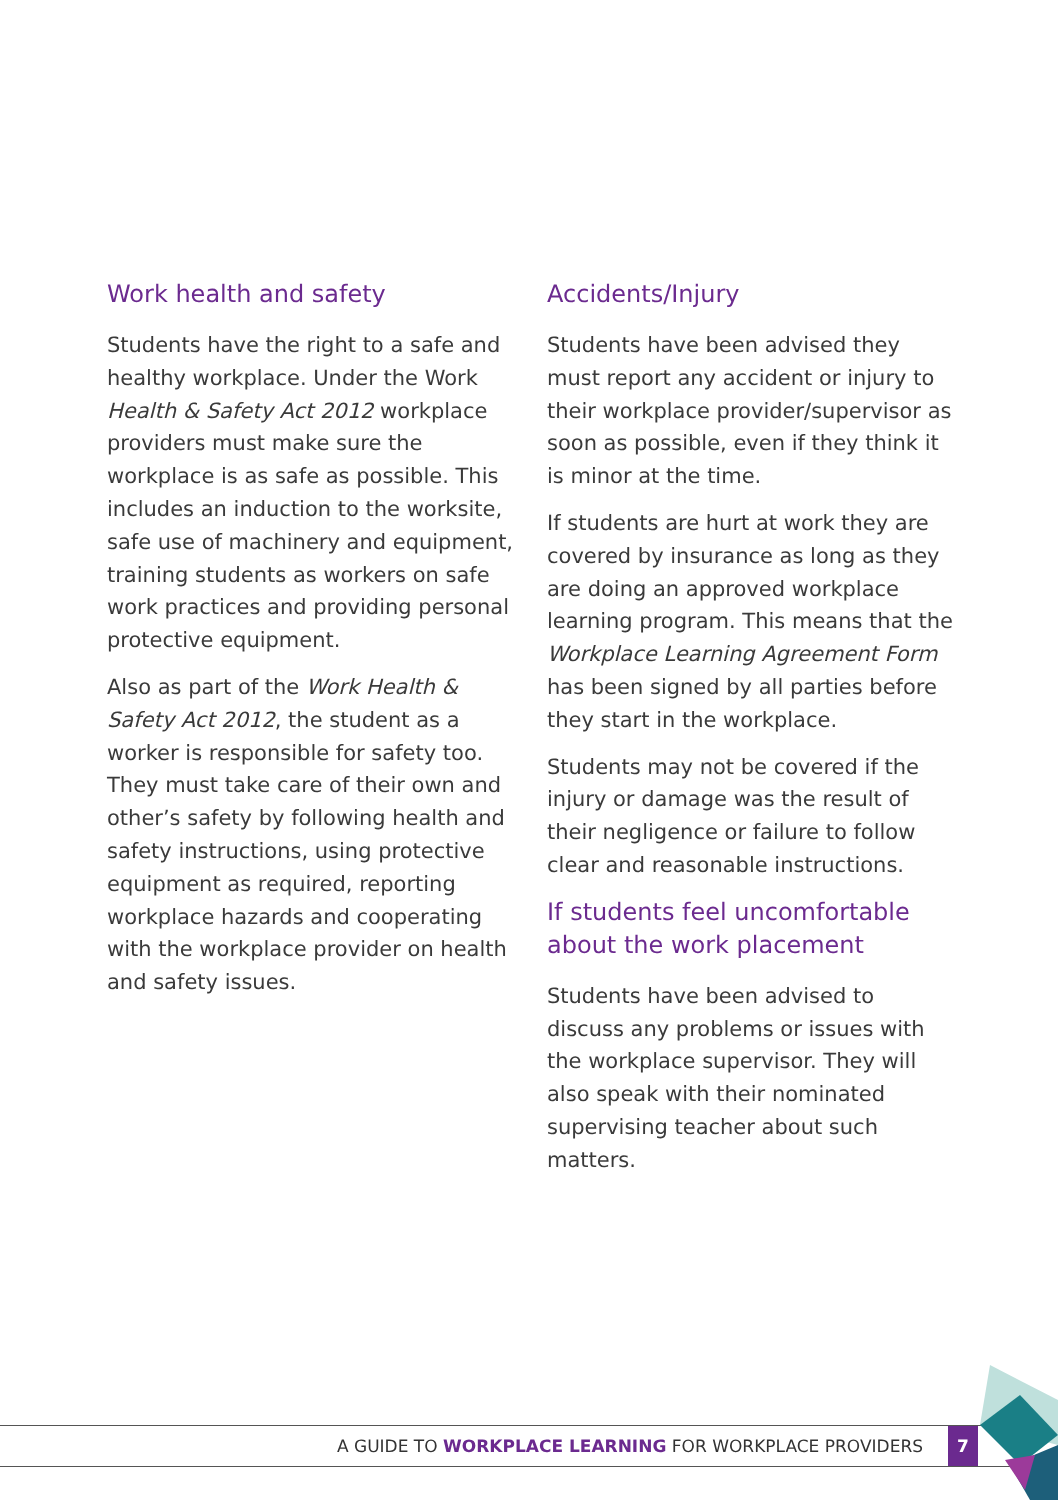Work health and safety
Students have the right to a safe and healthy workplace. Under the Work Health & Safety Act 2012 workplace providers must make sure the workplace is as safe as possible. This includes an induction to the worksite, safe use of machinery and equipment, training students as workers on safe work practices and providing personal protective equipment.
Also as part of the Work Health & Safety Act 2012, the student as a worker is responsible for safety too. They must take care of their own and other’s safety by following health and safety instructions, using protective equipment as required, reporting workplace hazards and cooperating with the workplace provider on health and safety issues.
Accidents/Injury
Students have been advised they must report any accident or injury to their workplace provider/supervisor as soon as possible, even if they think it is minor at the time.
If students are hurt at work they are covered by insurance as long as they are doing an approved workplace learning program. This means that the Workplace Learning Agreement Form has been signed by all parties before they start in the workplace.
Students may not be covered if the injury or damage was the result of their negligence or failure to follow clear and reasonable instructions.
If students feel uncomfortable about the work placement
Students have been advised to discuss any problems or issues with the workplace supervisor. They will also speak with their nominated supervising teacher about such matters.
A GUIDE TO WORKPLACE LEARNING FOR WORKPLACE PROVIDERS
7